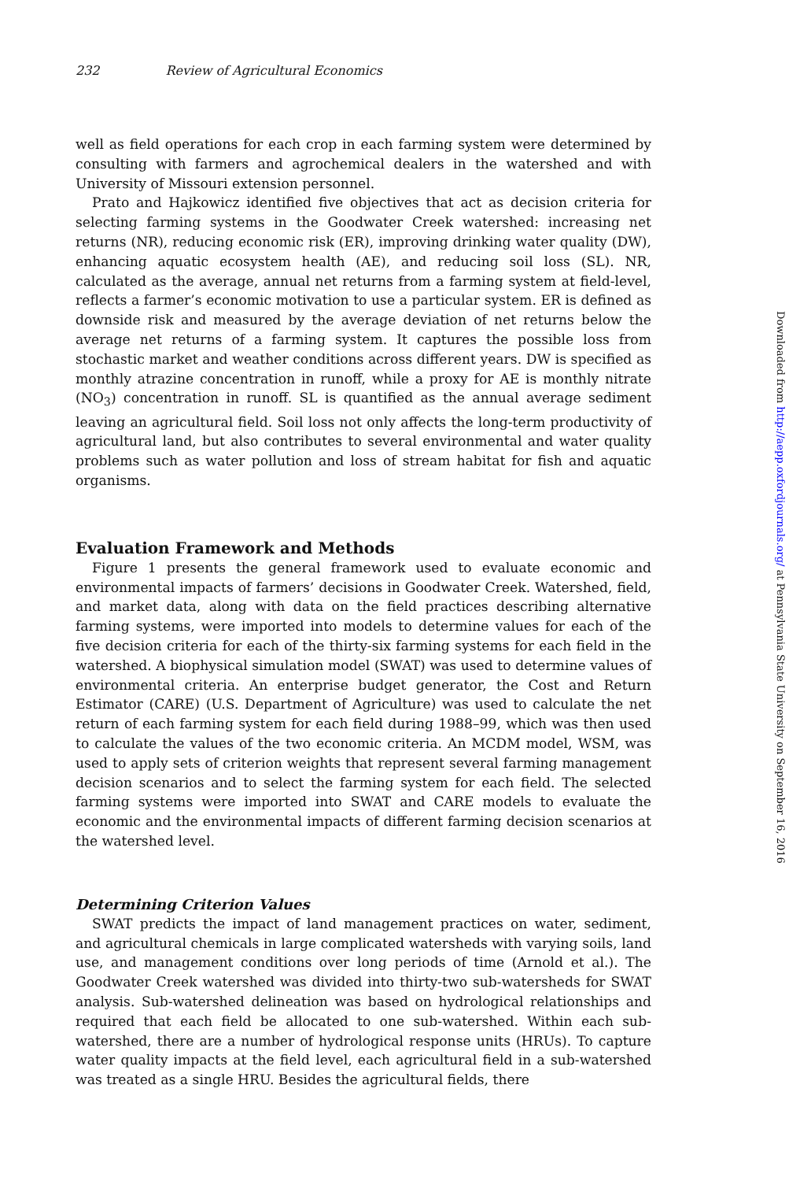232 Review of Agricultural Economics
well as field operations for each crop in each farming system were determined by consulting with farmers and agrochemical dealers in the watershed and with University of Missouri extension personnel.
Prato and Hajkowicz identified five objectives that act as decision criteria for selecting farming systems in the Goodwater Creek watershed: increasing net returns (NR), reducing economic risk (ER), improving drinking water quality (DW), enhancing aquatic ecosystem health (AE), and reducing soil loss (SL). NR, calculated as the average, annual net returns from a farming system at field-level, reflects a farmer’s economic motivation to use a particular system. ER is defined as downside risk and measured by the average deviation of net returns below the average net returns of a farming system. It captures the possible loss from stochastic market and weather conditions across different years. DW is specified as monthly atrazine concentration in runoff, while a proxy for AE is monthly nitrate (NO<sub>3</sub>) concentration in runoff. SL is quantified as the annual average sediment leaving an agricultural field. Soil loss not only affects the long-term productivity of agricultural land, but also contributes to several environmental and water quality problems such as water pollution and loss of stream habitat for fish and aquatic organisms.
Evaluation Framework and Methods
Figure 1 presents the general framework used to evaluate economic and environmental impacts of farmers’ decisions in Goodwater Creek. Watershed, field, and market data, along with data on the field practices describing alternative farming systems, were imported into models to determine values for each of the five decision criteria for each of the thirty-six farming systems for each field in the watershed. A biophysical simulation model (SWAT) was used to determine values of environmental criteria. An enterprise budget generator, the Cost and Return Estimator (CARE) (U.S. Department of Agriculture) was used to calculate the net return of each farming system for each field during 1988–99, which was then used to calculate the values of the two economic criteria. An MCDM model, WSM, was used to apply sets of criterion weights that represent several farming management decision scenarios and to select the farming system for each field. The selected farming systems were imported into SWAT and CARE models to evaluate the economic and the environmental impacts of different farming decision scenarios at the watershed level.
Determining Criterion Values
SWAT predicts the impact of land management practices on water, sediment, and agricultural chemicals in large complicated watersheds with varying soils, land use, and management conditions over long periods of time (Arnold et al.). The Goodwater Creek watershed was divided into thirty-two sub-watersheds for SWAT analysis. Sub-watershed delineation was based on hydrological relationships and required that each field be allocated to one sub-watershed. Within each sub-watershed, there are a number of hydrological response units (HRUs). To capture water quality impacts at the field level, each agricultural field in a sub-watershed was treated as a single HRU. Besides the agricultural fields, there
Downloaded from http://aepp.oxfordjournals.org/ at Pennsylvania State University on September 16, 2016